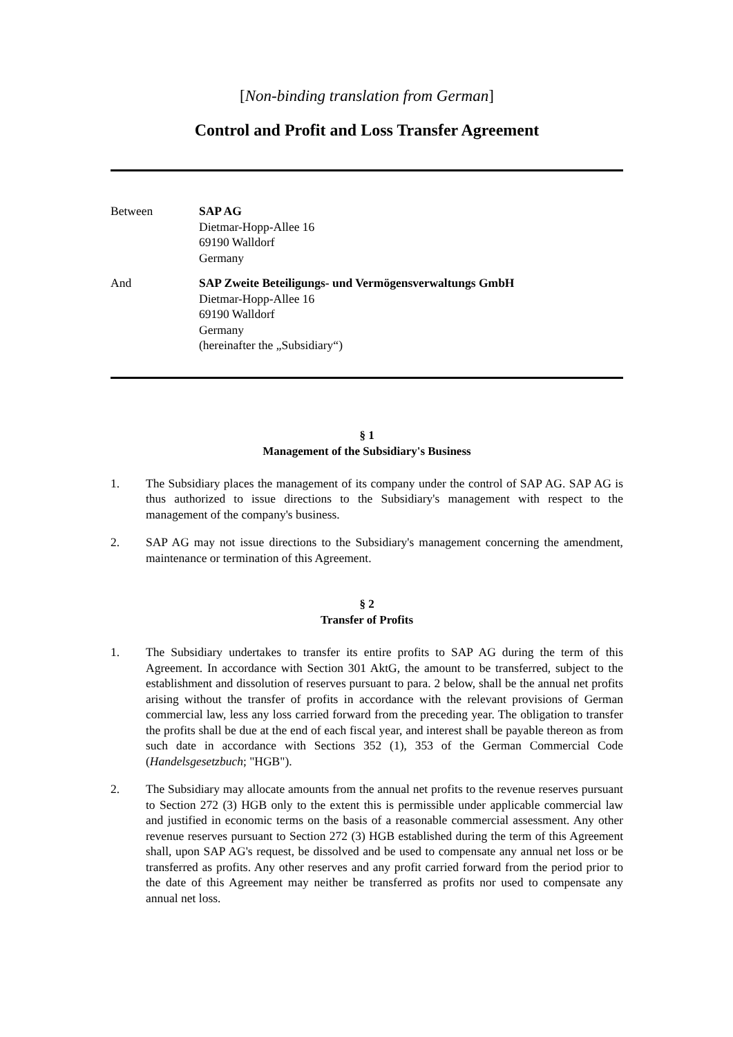[Non-binding translation from German]
Control and Profit and Loss Transfer Agreement
Between SAP AG
Dietmar-Hopp-Allee 16
69190 Walldorf
Germany
And SAP Zweite Beteiligungs- und Vermögensverwaltungs GmbH
Dietmar-Hopp-Allee 16
69190 Walldorf
Germany
(hereinafter the „Subsidiary“)
§ 1
Management of the Subsidiary's Business
1. The Subsidiary places the management of its company under the control of SAP AG. SAP AG is thus authorized to issue directions to the Subsidiary's management with respect to the management of the company's business.
2. SAP AG may not issue directions to the Subsidiary's management concerning the amendment, maintenance or termination of this Agreement.
§ 2
Transfer of Profits
1. The Subsidiary undertakes to transfer its entire profits to SAP AG during the term of this Agreement. In accordance with Section 301 AktG, the amount to be transferred, subject to the establishment and dissolution of reserves pursuant to para. 2 below, shall be the annual net profits arising without the transfer of profits in accordance with the relevant provisions of German commercial law, less any loss carried forward from the preceding year. The obligation to transfer the profits shall be due at the end of each fiscal year, and interest shall be payable thereon as from such date in accordance with Sections 352 (1), 353 of the German Commercial Code (Handelsgesetzbuch; "HGB").
2. The Subsidiary may allocate amounts from the annual net profits to the revenue reserves pursuant to Section 272 (3) HGB only to the extent this is permissible under applicable commercial law and justified in economic terms on the basis of a reasonable commercial assessment. Any other revenue reserves pursuant to Section 272 (3) HGB established during the term of this Agreement shall, upon SAP AG's request, be dissolved and be used to compensate any annual net loss or be transferred as profits. Any other reserves and any profit carried forward from the period prior to the date of this Agreement may neither be transferred as profits nor used to compensate any annual net loss.